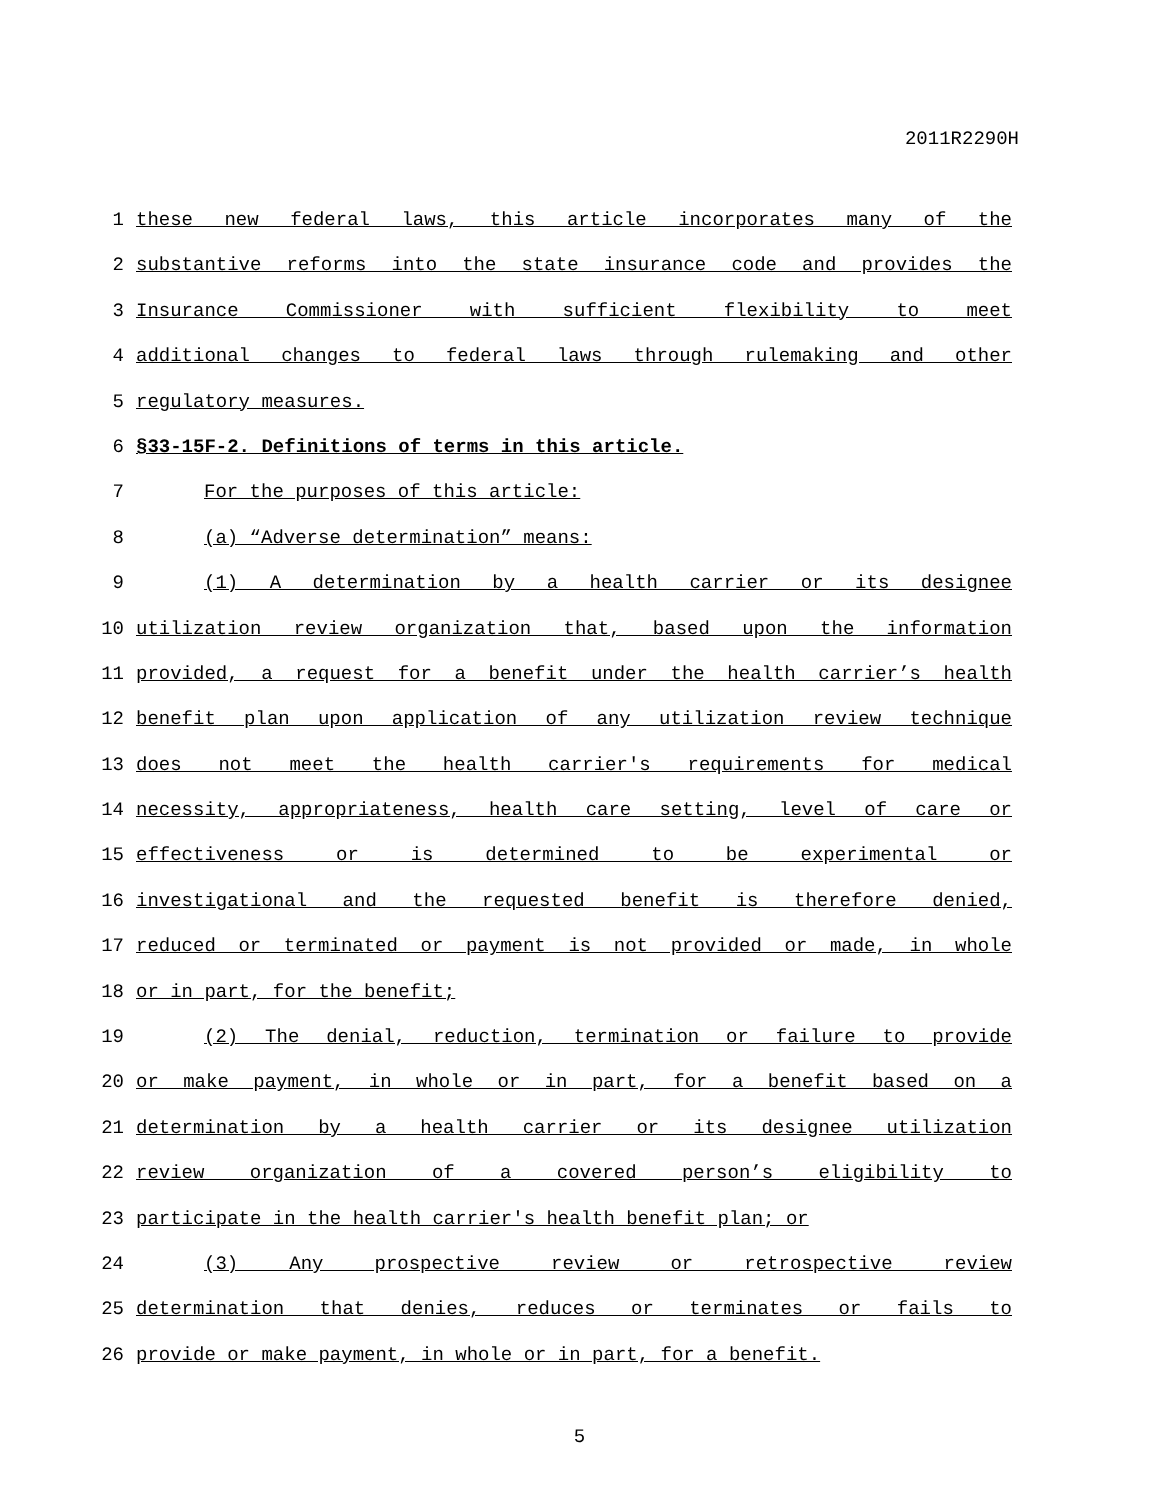2011R2290H
1 these new federal laws, this article incorporates many of the
2 substantive reforms into the state insurance code and provides the
3 Insurance Commissioner with sufficient flexibility to meet
4 additional changes to federal laws through rulemaking and other
5 regulatory measures.
6 §33-15F-2. Definitions of terms in this article.
7 For the purposes of this article:
8 (a) “Adverse determination” means:
9 (1) A determination by a health carrier or its designee
10 utilization review organization that, based upon the information
11 provided, a request for a benefit under the health carrier’s health
12 benefit plan upon application of any utilization review technique
13 does not meet the health carrier's requirements for medical
14 necessity, appropriateness, health care setting, level of care or
15 effectiveness or is determined to be experimental or
16 investigational and the requested benefit is therefore denied,
17 reduced or terminated or payment is not provided or made, in whole
18 or in part, for the benefit;
19 (2) The denial, reduction, termination or failure to provide
20 or make payment, in whole or in part, for a benefit based on a
21 determination by a health carrier or its designee utilization
22 review organization of a covered person’s eligibility to
23 participate in the health carrier's health benefit plan; or
24 (3) Any prospective review or retrospective review
25 determination that denies, reduces or terminates or fails to
26 provide or make payment, in whole or in part, for a benefit.
5